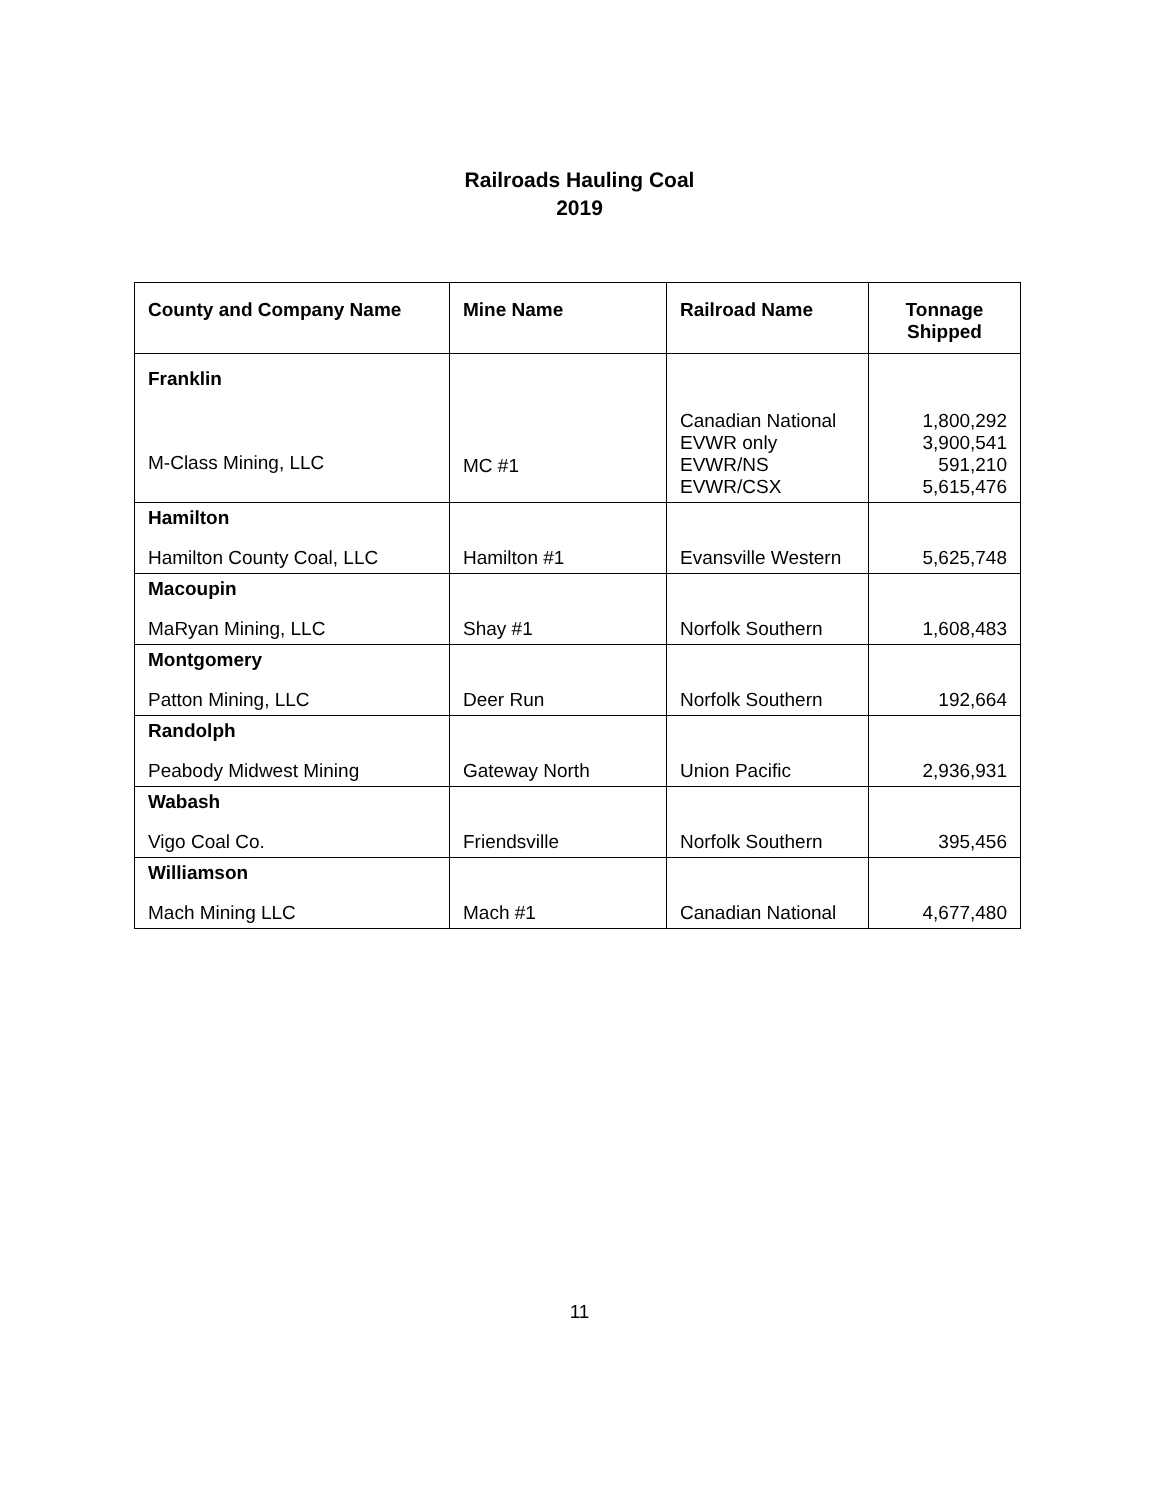Railroads Hauling Coal
2019
| County and Company Name | Mine Name | Railroad Name | Tonnage Shipped |
| --- | --- | --- | --- |
| Franklin M-Class Mining, LLC | MC #1 | Canadian National EVWR only EVWR/NS EVWR/CSX | 1,800,292 3,900,541 591,210 5,615,476 |
| Hamilton Hamilton County Coal, LLC | Hamilton #1 | Evansville Western | 5,625,748 |
| Macoupin MaRyan Mining, LLC | Shay #1 | Norfolk Southern | 1,608,483 |
| Montgomery Patton Mining, LLC | Deer Run | Norfolk Southern | 192,664 |
| Randolph Peabody Midwest Mining | Gateway North | Union Pacific | 2,936,931 |
| Wabash Vigo Coal Co. | Friendsville | Norfolk Southern | 395,456 |
| Williamson Mach Mining LLC | Mach #1 | Canadian National | 4,677,480 |
11